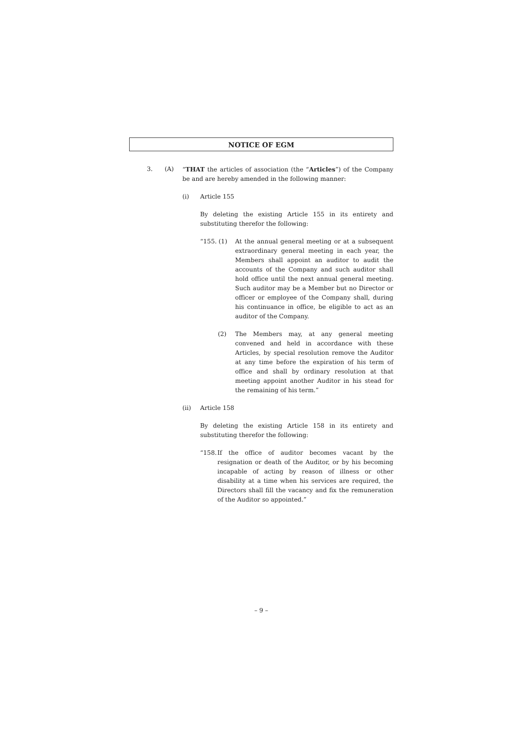NOTICE OF EGM
3. (A) “THAT the articles of association (the “Articles”) of the Company be and are hereby amended in the following manner:
(i) Article 155
By deleting the existing Article 155 in its entirety and substituting therefor the following:
“155. (1) At the annual general meeting or at a subsequent extraordinary general meeting in each year, the Members shall appoint an auditor to audit the accounts of the Company and such auditor shall hold office until the next annual general meeting. Such auditor may be a Member but no Director or officer or employee of the Company shall, during his continuance in office, be eligible to act as an auditor of the Company.
(2) The Members may, at any general meeting convened and held in accordance with these Articles, by special resolution remove the Auditor at any time before the expiration of his term of office and shall by ordinary resolution at that meeting appoint another Auditor in his stead for the remaining of his term.”
(ii) Article 158
By deleting the existing Article 158 in its entirety and substituting therefor the following:
“158.
If the office of auditor becomes vacant by the resignation or death of the Auditor, or by his becoming incapable of acting by reason of illness or other disability at a time when his services are required, the Directors shall fill the vacancy and fix the remuneration of the Auditor so appointed.”
– 9 –